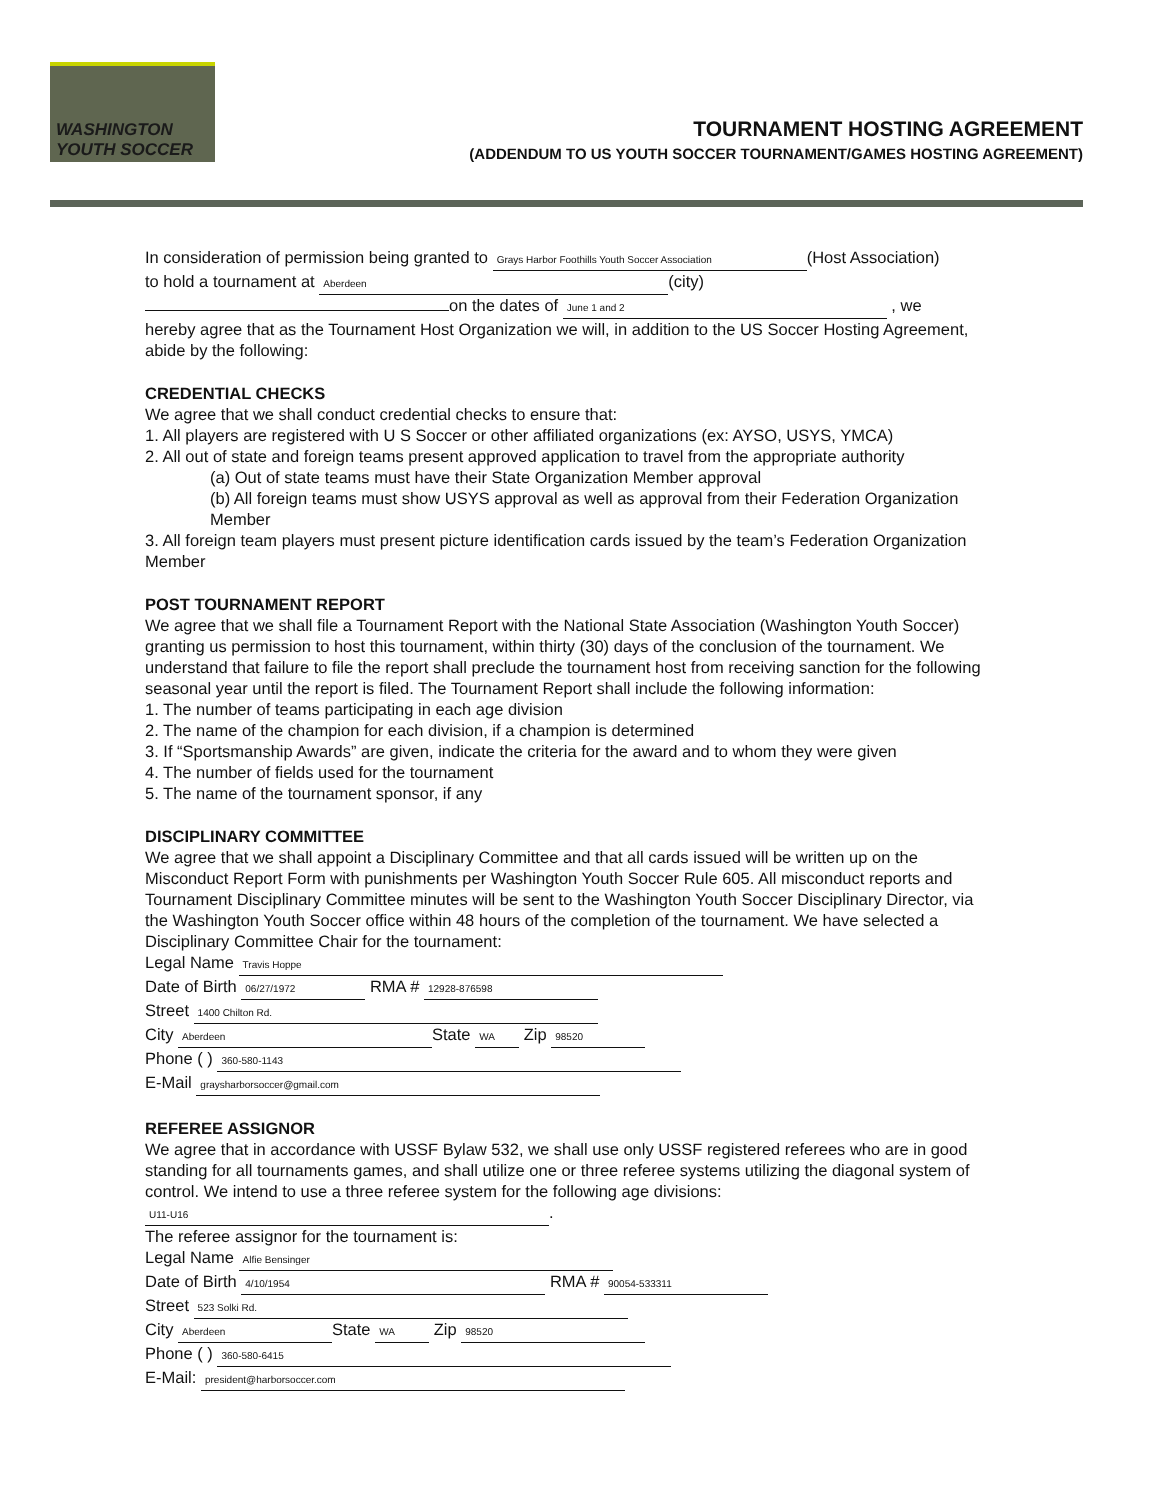WASHINGTON
YOUTH SOCCER
TOURNAMENT HOSTING AGREEMENT
(ADDENDUM TO US YOUTH SOCCER TOURNAMENT/GAMES HOSTING AGREEMENT)
In consideration of permission being granted to Grays Harbor Foothills Youth Soccer Association (Host Association)
to hold a tournament at Aberdeen (city)
on the dates of June 1 and 2 , we
hereby agree that as the Tournament Host Organization we will, in addition to the US Soccer Hosting Agreement, abide by the following:
CREDENTIAL CHECKS
We agree that we shall conduct credential checks to ensure that:
1. All players are registered with U S Soccer or other affiliated organizations (ex: AYSO, USYS, YMCA)
2. All out of state and foreign teams present approved application to travel from the appropriate authority
(a) Out of state teams must have their State Organization Member approval
(b) All foreign teams must show USYS approval as well as approval from their Federation Organization Member
3. All foreign team players must present picture identification cards issued by the team’s Federation Organization Member
POST TOURNAMENT REPORT
We agree that we shall file a Tournament Report with the National State Association (Washington Youth Soccer) granting us permission to host this tournament, within thirty (30) days of the conclusion of the tournament. We understand that failure to file the report shall preclude the tournament host from receiving sanction for the following seasonal year until the report is filed. The Tournament Report shall include the following information:
1. The number of teams participating in each age division
2. The name of the champion for each division, if a champion is determined
3. If “Sportsmanship Awards” are given, indicate the criteria for the award and to whom they were given
4. The number of fields used for the tournament
5. The name of the tournament sponsor, if any
DISCIPLINARY COMMITTEE
We agree that we shall appoint a Disciplinary Committee and that all cards issued will be written up on the Misconduct Report Form with punishments per Washington Youth Soccer Rule 605. All misconduct reports and Tournament Disciplinary Committee minutes will be sent to the Washington Youth Soccer Disciplinary Director, via the Washington Youth Soccer office within 48 hours of the completion of the tournament. We have selected a Disciplinary Committee Chair for the tournament:
Legal Name Travis Hoppe
Date of Birth 06/27/1972 RMA # 12928-876598
Street 1400 Chilton Rd.
City Aberdeen State WA Zip 98520
Phone ( ) 360-580-1143
E-Mail graysharborsoccer@gmail.com
REFEREE ASSIGNOR
We agree that in accordance with USSF Bylaw 532, we shall use only USSF registered referees who are in good standing for all tournaments games, and shall utilize one or three referee systems utilizing the diagonal system of control. We intend to use a three referee system for the following age divisions:
U11-U16.
The referee assignor for the tournament is:
Legal Name Alfie Bensinger
Date of Birth 4/10/1954 RMA # 90054-533311
Street 523 Solki Rd.
City Aberdeen State WA Zip 98520
Phone ( ) 360-580-6415
E-Mail: president@harborsoccer.com